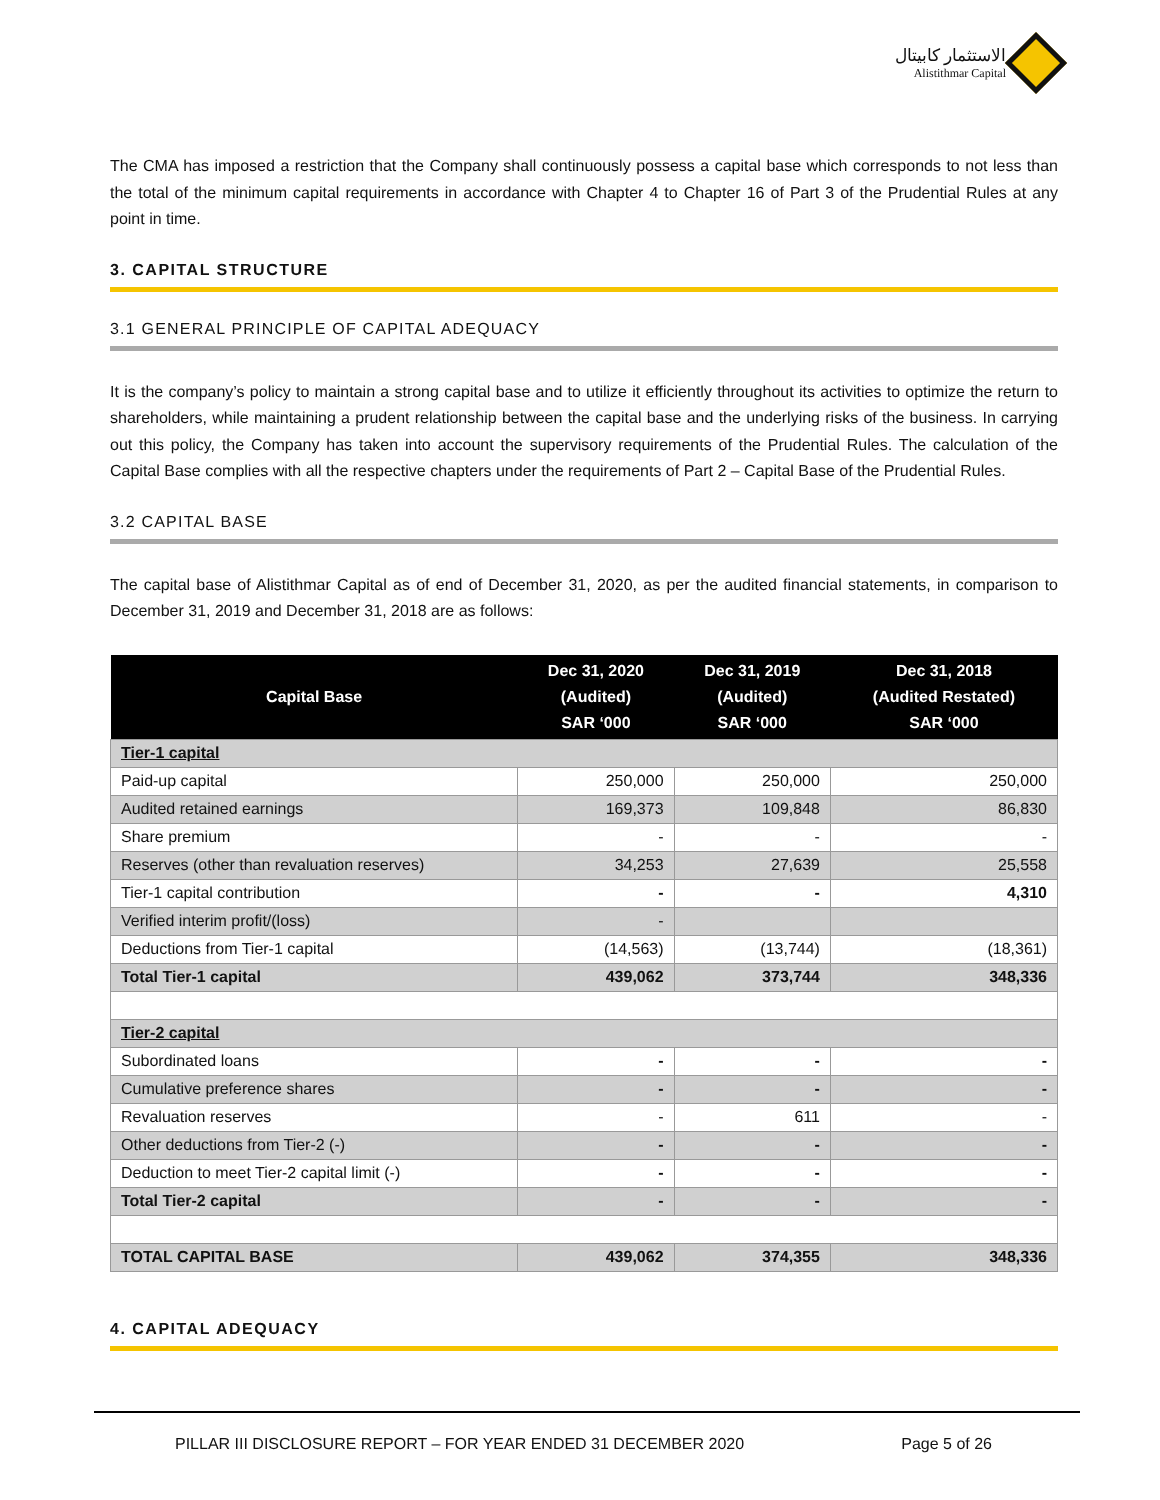الاستثمار كابيتال
Alistithmar Capital
The CMA has imposed a restriction that the Company shall continuously possess a capital base which corresponds to not less than the total of the minimum capital requirements in accordance with Chapter 4 to Chapter 16 of Part 3 of the Prudential Rules at any point in time.
3. CAPITAL STRUCTURE
3.1 GENERAL PRINCIPLE OF CAPITAL ADEQUACY
It is the company’s policy to maintain a strong capital base and to utilize it efficiently throughout its activities to optimize the return to shareholders, while maintaining a prudent relationship between the capital base and the underlying risks of the business. In carrying out this policy, the Company has taken into account the supervisory requirements of the Prudential Rules. The calculation of the Capital Base complies with all the respective chapters under the requirements of Part 2 – Capital Base of the Prudential Rules.
3.2 CAPITAL BASE
The capital base of Alistithmar Capital as of end of December 31, 2020, as per the audited financial statements, in comparison to December 31, 2019 and December 31, 2018 are as follows:
| Capital Base | Dec 31, 2020 (Audited) SAR ‘000 | Dec 31, 2019 (Audited) SAR ‘000 | Dec 31, 2018 (Audited Restated) SAR ‘000 |
| --- | --- | --- | --- |
| Tier-1 capital | | | |
| Paid-up capital | 250,000 | 250,000 | 250,000 |
| Audited retained earnings | 169,373 | 109,848 | 86,830 |
| Share premium | - | - | - |
| Reserves (other than revaluation reserves) | 34,253 | 27,639 | 25,558 |
| Tier-1 capital contribution | - | - | 4,310 |
| Verified interim profit/(loss) | - | | |
| Deductions from Tier-1 capital | (14,563) | (13,744) | (18,361) |
| Total Tier-1 capital | 439,062 | 373,744 | 348,336 |
| Tier-2 capital | | | |
| Subordinated loans | - | - | - |
| Cumulative preference shares | - | - | - |
| Revaluation reserves | - | 611 | - |
| Other deductions from Tier-2 (-) | - | - | - |
| Deduction to meet Tier-2 capital limit (-) | - | - | - |
| Total Tier-2 capital | - | - | - |
| TOTAL CAPITAL BASE | 439,062 | 374,355 | 348,336 |
4. CAPITAL ADEQUACY
PILLAR III DISCLOSURE REPORT – FOR YEAR ENDED 31 DECEMBER 2020 Page 5 of 26